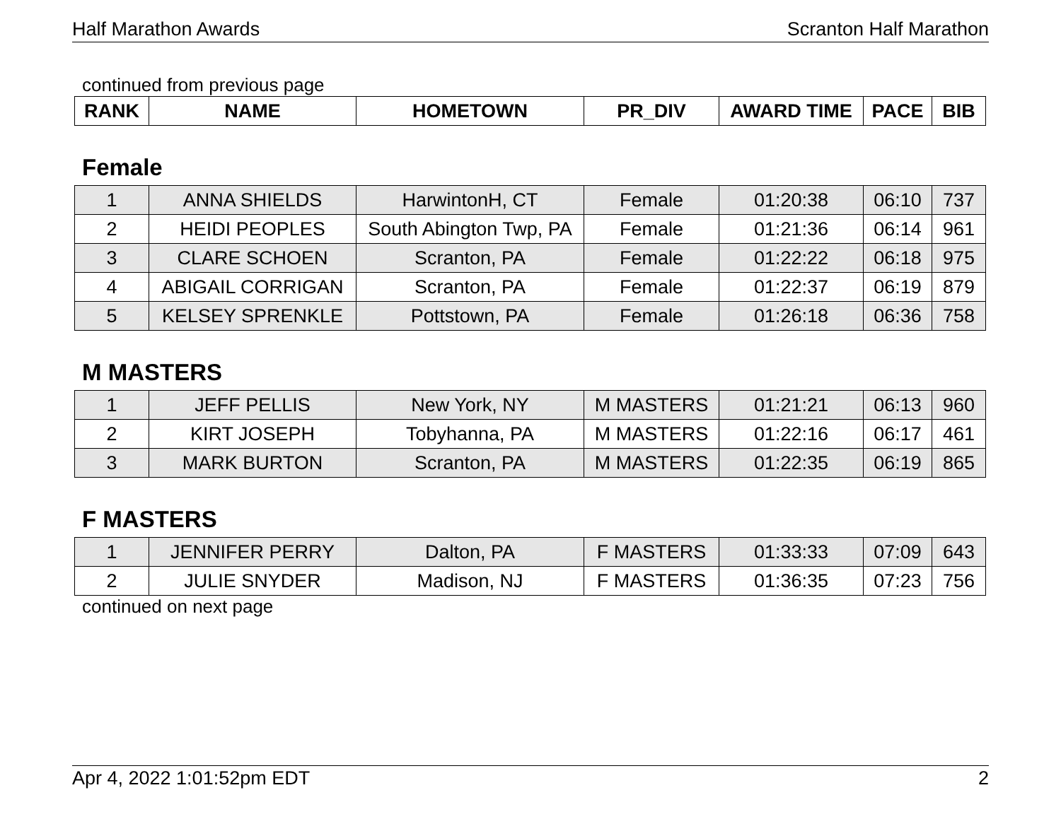Half Marathon Awards Scranton Half Marathon
continued from previous page
| RANK | NAME | HOMETOWN | PR_DIV | AWARD TIME | PACE | BIB |
| --- | --- | --- | --- | --- | --- | --- |
Female
| 1 | ANNA SHIELDS | HarwintonH, CT | Female | 01:20:38 | 06:10 | 737 |
| 2 | HEIDI PEOPLES | South Abington Twp, PA | Female | 01:21:36 | 06:14 | 961 |
| 3 | CLARE SCHOEN | Scranton, PA | Female | 01:22:22 | 06:18 | 975 |
| 4 | ABIGAIL CORRIGAN | Scranton, PA | Female | 01:22:37 | 06:19 | 879 |
| 5 | KELSEY SPRENKLE | Pottstown, PA | Female | 01:26:18 | 06:36 | 758 |
M MASTERS
| 1 | JEFF PELLIS | New York, NY | M MASTERS | 01:21:21 | 06:13 | 960 |
| 2 | KIRT JOSEPH | Tobyhanna, PA | M MASTERS | 01:22:16 | 06:17 | 461 |
| 3 | MARK BURTON | Scranton, PA | M MASTERS | 01:22:35 | 06:19 | 865 |
F MASTERS
| 1 | JENNIFER PERRY | Dalton, PA | F MASTERS | 01:33:33 | 07:09 | 643 |
| 2 | JULIE SNYDER | Madison, NJ | F MASTERS | 01:36:35 | 07:23 | 756 |
continued on next page
Apr 4, 2022 1:01:52pm EDT 2